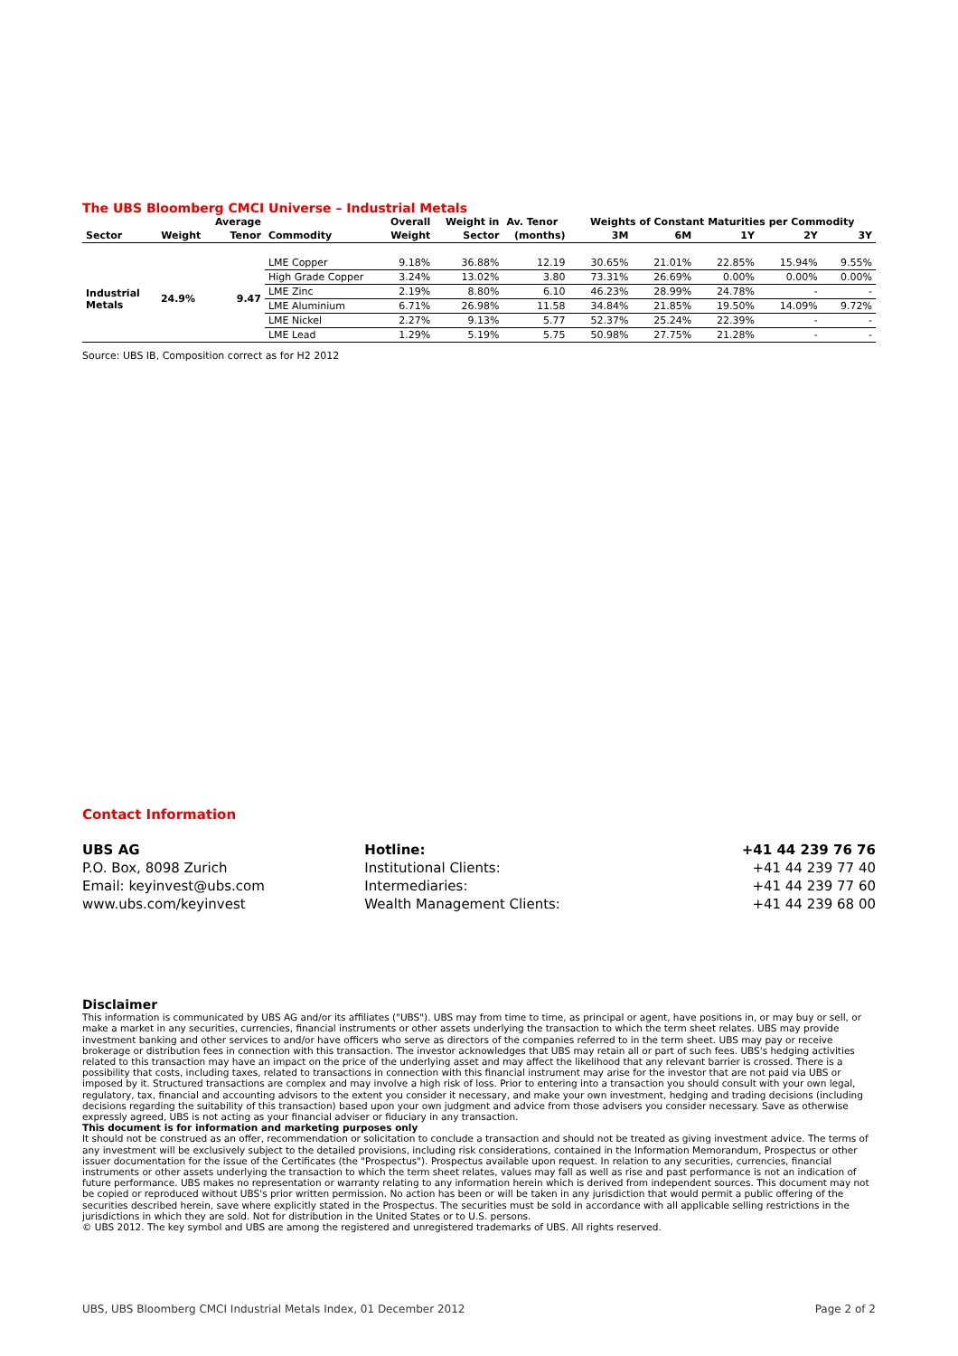The UBS Bloomberg CMCI Universe – Industrial Metals
| | | Average | | Overall | Weight in | Av. Tenor | Weights of Constant Maturities per Commodity | | | | |
| --- | --- | --- | --- | --- | --- | --- | --- | --- | --- | --- | --- |
| Sector | Weight | Tenor | Commodity | Weight | Sector | (months) | 3M | 6M | 1Y | 2Y | 3Y |
| Industrial Metals | 24.9% | 9.47 | LME Copper | 9.18% | 36.88% | 12.19 | 30.65% | 21.01% | 22.85% | 15.94% | 9.55% |
| | | | High Grade Copper | 3.24% | 13.02% | 3.80 | 73.31% | 26.69% | 0.00% | 0.00% | 0.00% |
| | | | LME Zinc | 2.19% | 8.80% | 6.10 | 46.23% | 28.99% | 24.78% | - | - |
| | | | LME Aluminium | 6.71% | 26.98% | 11.58 | 34.84% | 21.85% | 19.50% | 14.09% | 9.72% |
| | | | LME Nickel | 2.27% | 9.13% | 5.77 | 52.37% | 25.24% | 22.39% | - | - |
| | | | LME Lead | 1.29% | 5.19% | 5.75 | 50.98% | 27.75% | 21.28% | - | - |
Source: UBS IB, Composition correct as for H2 2012
Contact Information
| UBS AG | Hotline: | +41 44 239 76 76 |
| P.O. Box, 8098 Zurich | Institutional Clients: | +41 44 239 77 40 |
| Email: keyinvest@ubs.com | Intermediaries: | +41 44 239 77 60 |
| www.ubs.com/keyinvest | Wealth Management Clients: | +41 44 239 68 00 |
Disclaimer
This information is communicated by UBS AG and/or its affiliates ("UBS"). UBS may from time to time, as principal or agent, have positions in, or may buy or sell, or make a market in any securities, currencies, financial instruments or other assets underlying the transaction to which the term sheet relates. UBS may provide investment banking and other services to and/or have officers who serve as directors of the companies referred to in the term sheet. UBS may pay or receive brokerage or distribution fees in connection with this transaction. The investor acknowledges that UBS may retain all or part of such fees. UBS's hedging activities related to this transaction may have an impact on the price of the underlying asset and may affect the likelihood that any relevant barrier is crossed. There is a possibility that costs, including taxes, related to transactions in connection with this financial instrument may arise for the investor that are not paid via UBS or imposed by it. Structured transactions are complex and may involve a high risk of loss. Prior to entering into a transaction you should consult with your own legal, regulatory, tax, financial and accounting advisors to the extent you consider it necessary, and make your own investment, hedging and trading decisions (including decisions regarding the suitability of this transaction) based upon your own judgment and advice from those advisers you consider necessary. Save as otherwise expressly agreed, UBS is not acting as your financial adviser or fiduciary in any transaction.
This document is for information and marketing purposes only
It should not be construed as an offer, recommendation or solicitation to conclude a transaction and should not be treated as giving investment advice. The terms of any investment will be exclusively subject to the detailed provisions, including risk considerations, contained in the Information Memorandum, Prospectus or other issuer documentation for the issue of the Certificates (the "Prospectus"). Prospectus available upon request. In relation to any securities, currencies, financial instruments or other assets underlying the transaction to which the term sheet relates, values may fall as well as rise and past performance is not an indication of future performance. UBS makes no representation or warranty relating to any information herein which is derived from independent sources. This document may not be copied or reproduced without UBS's prior written permission. No action has been or will be taken in any jurisdiction that would permit a public offering of the securities described herein, save where explicitly stated in the Prospectus. The securities must be sold in accordance with all applicable selling restrictions in the jurisdictions in which they are sold. Not for distribution in the United States or to U.S. persons.
© UBS 2012. The key symbol and UBS are among the registered and unregistered trademarks of UBS. All rights reserved.
UBS, UBS Bloomberg CMCI Industrial Metals Index, 01 December 2012 Page 2 of 2